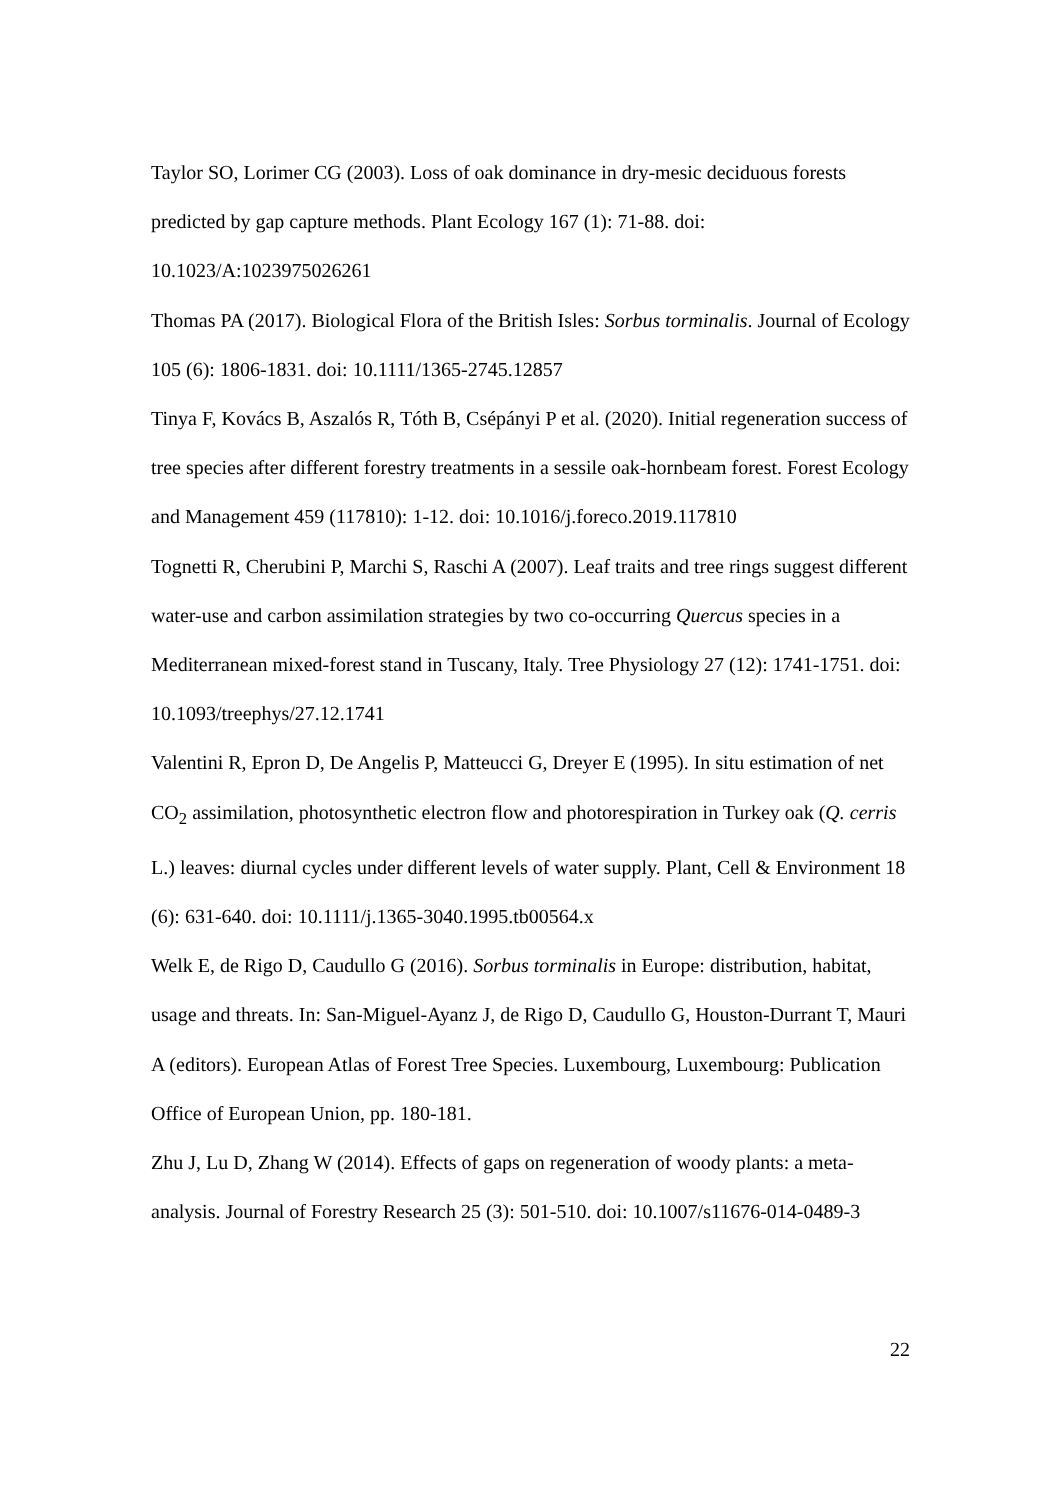Taylor SO, Lorimer CG (2003). Loss of oak dominance in dry-mesic deciduous forests predicted by gap capture methods. Plant Ecology 167 (1): 71-88. doi: 10.1023/A:1023975026261
Thomas PA (2017). Biological Flora of the British Isles: Sorbus torminalis. Journal of Ecology 105 (6): 1806-1831. doi: 10.1111/1365-2745.12857
Tinya F, Kovács B, Aszalós R, Tóth B, Csépányi P et al. (2020). Initial regeneration success of tree species after different forestry treatments in a sessile oak-hornbeam forest. Forest Ecology and Management 459 (117810): 1-12. doi: 10.1016/j.foreco.2019.117810
Tognetti R, Cherubini P, Marchi S, Raschi A (2007). Leaf traits and tree rings suggest different water-use and carbon assimilation strategies by two co-occurring Quercus species in a Mediterranean mixed-forest stand in Tuscany, Italy. Tree Physiology 27 (12): 1741-1751. doi: 10.1093/treephys/27.12.1741
Valentini R, Epron D, De Angelis P, Matteucci G, Dreyer E (1995). In situ estimation of net CO<sub>2</sub> assimilation, photosynthetic electron flow and photorespiration in Turkey oak (Q. cerris L.) leaves: diurnal cycles under different levels of water supply. Plant, Cell & Environment 18 (6): 631-640. doi: 10.1111/j.1365-3040.1995.tb00564.x
Welk E, de Rigo D, Caudullo G (2016). Sorbus torminalis in Europe: distribution, habitat, usage and threats. In: San-Miguel-Ayanz J, de Rigo D, Caudullo G, Houston-Durrant T, Mauri A (editors). European Atlas of Forest Tree Species. Luxembourg, Luxembourg: Publication Office of European Union, pp. 180-181.
Zhu J, Lu D, Zhang W (2014). Effects of gaps on regeneration of woody plants: a meta-analysis. Journal of Forestry Research 25 (3): 501-510. doi: 10.1007/s11676-014-0489-3
22